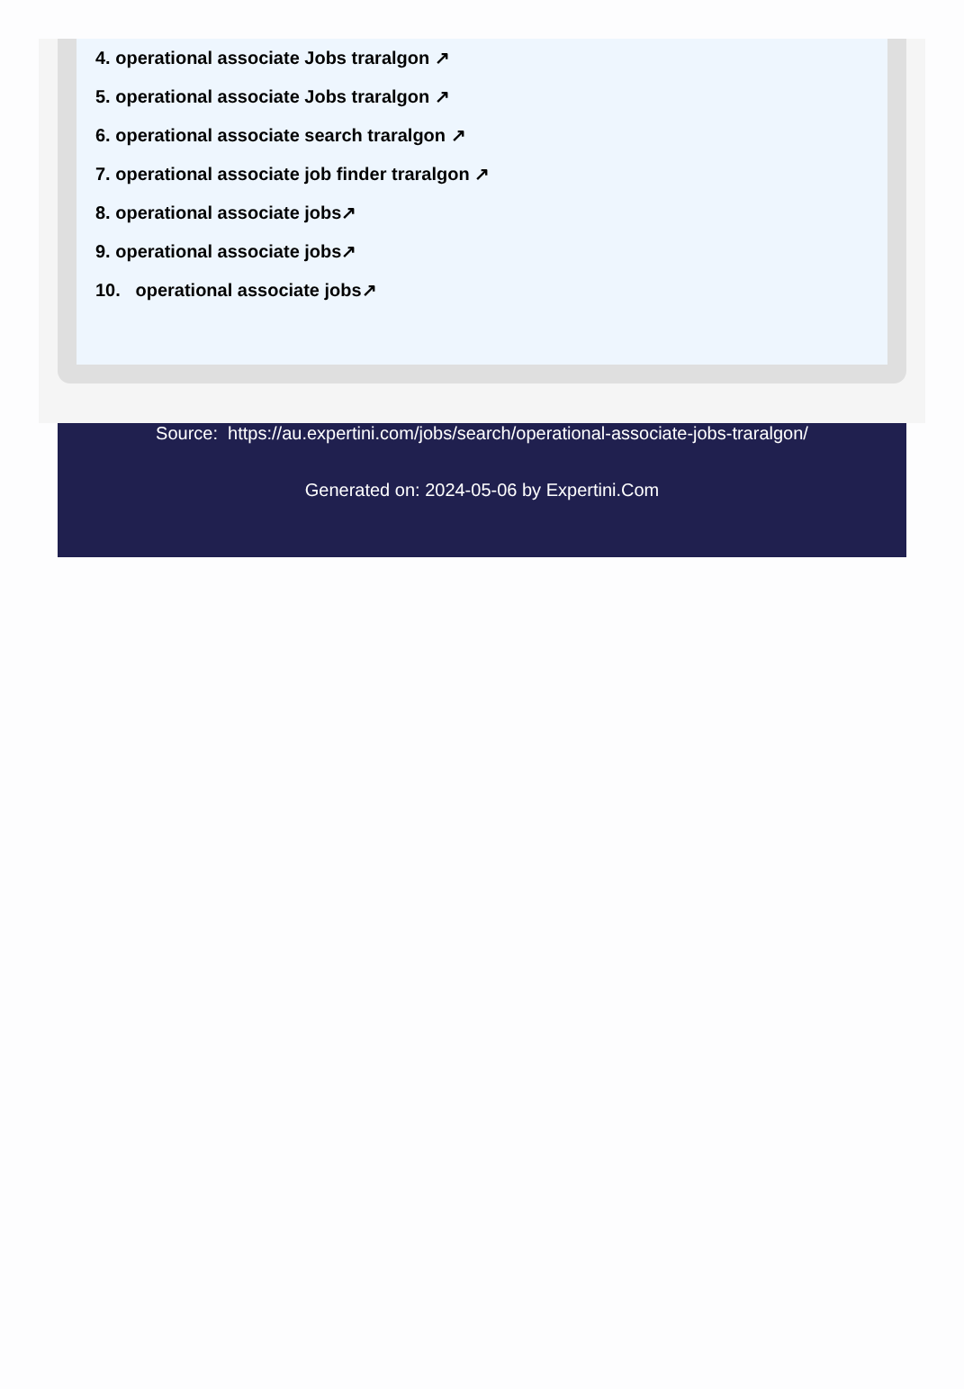4. operational associate Jobs traralgon ↗
5. operational associate Jobs traralgon ↗
6. operational associate search traralgon ↗
7. operational associate job finder traralgon ↗
8. operational associate jobs↗
9. operational associate jobs↗
10. operational associate jobs↗
Source: https://au.expertini.com/jobs/search/operational-associate-jobs-traralgon/
Generated on: 2024-05-06 by Expertini.Com